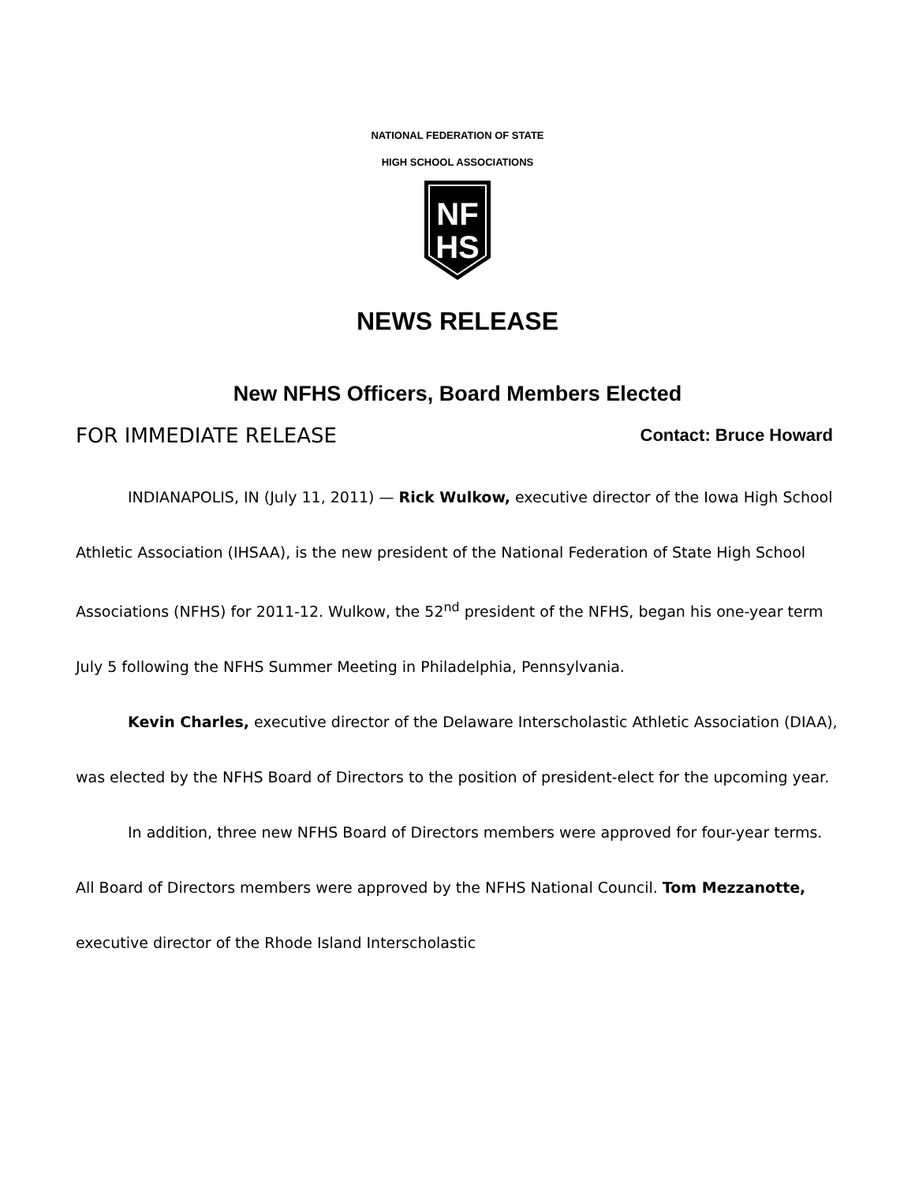NATIONAL FEDERATION OF STATE
HIGH SCHOOL ASSOCIATIONS
NF
HS
NEWS RELEASE
New NFHS Officers, Board Members Elected
FOR IMMEDIATE RELEASE Contact: Bruce Howard
INDIANAPOLIS, IN (July 11, 2011) — Rick Wulkow, executive director of the Iowa High School Athletic Association (IHSAA), is the new president of the National Federation of State High School Associations (NFHS) for 2011-12. Wulkow, the 52<sup>nd</sup> president of the NFHS, began his one-year term July 5 following the NFHS Summer Meeting in Philadelphia, Pennsylvania.
Kevin Charles, executive director of the Delaware Interscholastic Athletic Association (DIAA), was elected by the NFHS Board of Directors to the position of president-elect for the upcoming year.
In addition, three new NFHS Board of Directors members were approved for four-year terms. All Board of Directors members were approved by the NFHS National Council. Tom Mezzanotte, executive director of the Rhode Island Interscholastic